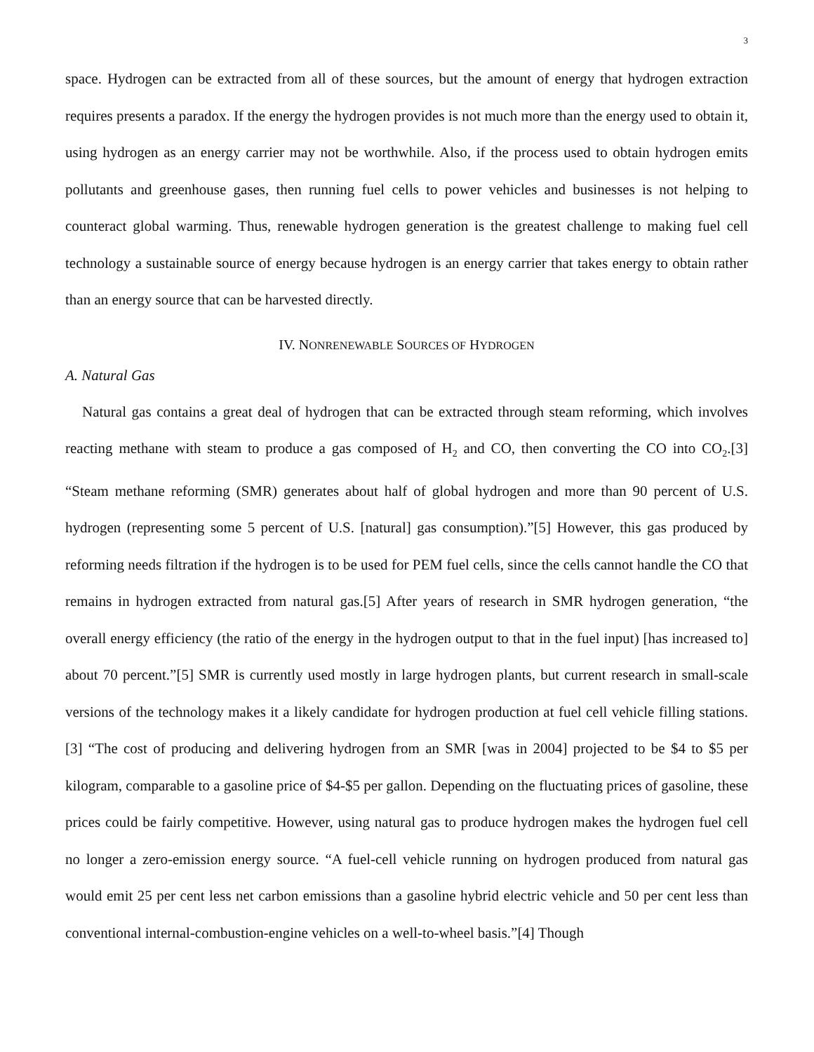3
space. Hydrogen can be extracted from all of these sources, but the amount of energy that hydrogen extraction requires presents a paradox. If the energy the hydrogen provides is not much more than the energy used to obtain it, using hydrogen as an energy carrier may not be worthwhile. Also, if the process used to obtain hydrogen emits pollutants and greenhouse gases, then running fuel cells to power vehicles and businesses is not helping to counteract global warming. Thus, renewable hydrogen generation is the greatest challenge to making fuel cell technology a sustainable source of energy because hydrogen is an energy carrier that takes energy to obtain rather than an energy source that can be harvested directly.
IV. NONRENEWABLE SOURCES OF HYDROGEN
A. Natural Gas
Natural gas contains a great deal of hydrogen that can be extracted through steam reforming, which involves reacting methane with steam to produce a gas composed of H<sub>2</sub> and CO, then converting the CO into CO<sub>2</sub>.[3] “Steam methane reforming (SMR) generates about half of global hydrogen and more than 90 percent of U.S. hydrogen (representing some 5 percent of U.S. [natural] gas consumption).”[5] However, this gas produced by reforming needs filtration if the hydrogen is to be used for PEM fuel cells, since the cells cannot handle the CO that remains in hydrogen extracted from natural gas.[5] After years of research in SMR hydrogen generation, “the overall energy efficiency (the ratio of the energy in the hydrogen output to that in the fuel input) [has increased to] about 70 percent.”[5] SMR is currently used mostly in large hydrogen plants, but current research in small-scale versions of the technology makes it a likely candidate for hydrogen production at fuel cell vehicle filling stations.[3] “The cost of producing and delivering hydrogen from an SMR [was in 2004] projected to be $4 to $5 per kilogram, comparable to a gasoline price of $4-$5 per gallon. Depending on the fluctuating prices of gasoline, these prices could be fairly competitive. However, using natural gas to produce hydrogen makes the hydrogen fuel cell no longer a zero-emission energy source. “A fuel-cell vehicle running on hydrogen produced from natural gas would emit 25 per cent less net carbon emissions than a gasoline hybrid electric vehicle and 50 per cent less than conventional internal-combustion-engine vehicles on a well-to-wheel basis.”[4] Though